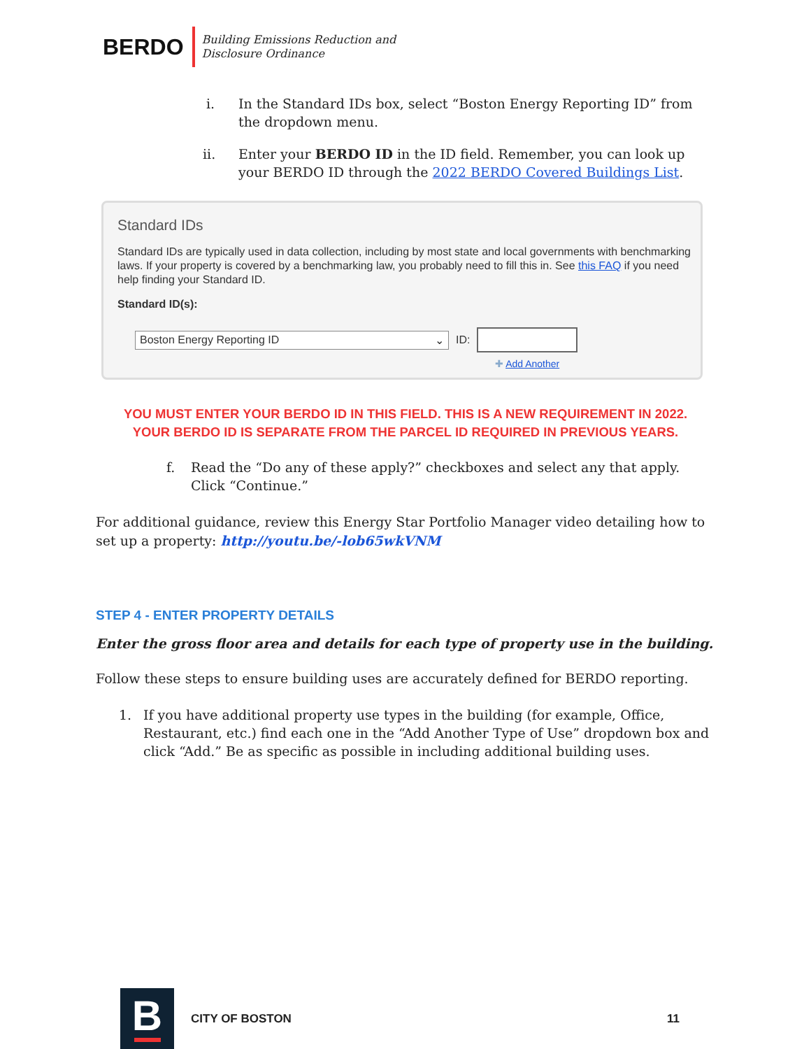BERDO
Building Emissions Reduction and
Disclosure Ordinance
i. In the Standard IDs box, select “Boston Energy Reporting ID” from the dropdown menu.
ii. Enter your BERDO ID in the ID field. Remember, you can look up your BERDO ID through the 2022 BERDO Covered Buildings List.
Standard IDs
Standard IDs are typically used in data collection, including by most state and local governments with benchmarking laws. If your property is covered by a benchmarking law, you probably need to fill this in. See this FAQ if you need help finding your Standard ID.
Standard ID(s):
Boston Energy Reporting ID ⌄
ID:
✚ Add Another
YOU MUST ENTER YOUR BERDO ID IN THIS FIELD. THIS IS A NEW REQUIREMENT IN 2022.
YOUR BERDO ID IS SEPARATE FROM THE PARCEL ID REQUIRED IN PREVIOUS YEARS.
f. Read the “Do any of these apply?” checkboxes and select any that apply. Click “Continue.”
For additional guidance, review this Energy Star Portfolio Manager video detailing how to set up a property: http://youtu.be/-lob65wkVNM
STEP 4 - ENTER PROPERTY DETAILS
Enter the gross floor area and details for each type of property use in the building.
Follow these steps to ensure building uses are accurately defined for BERDO reporting.
1. If you have additional property use types in the building (for example, Office, Restaurant, etc.) find each one in the “Add Another Type of Use” dropdown box and click “Add.” Be as specific as possible in including additional building uses.
B
CITY OF BOSTON 11